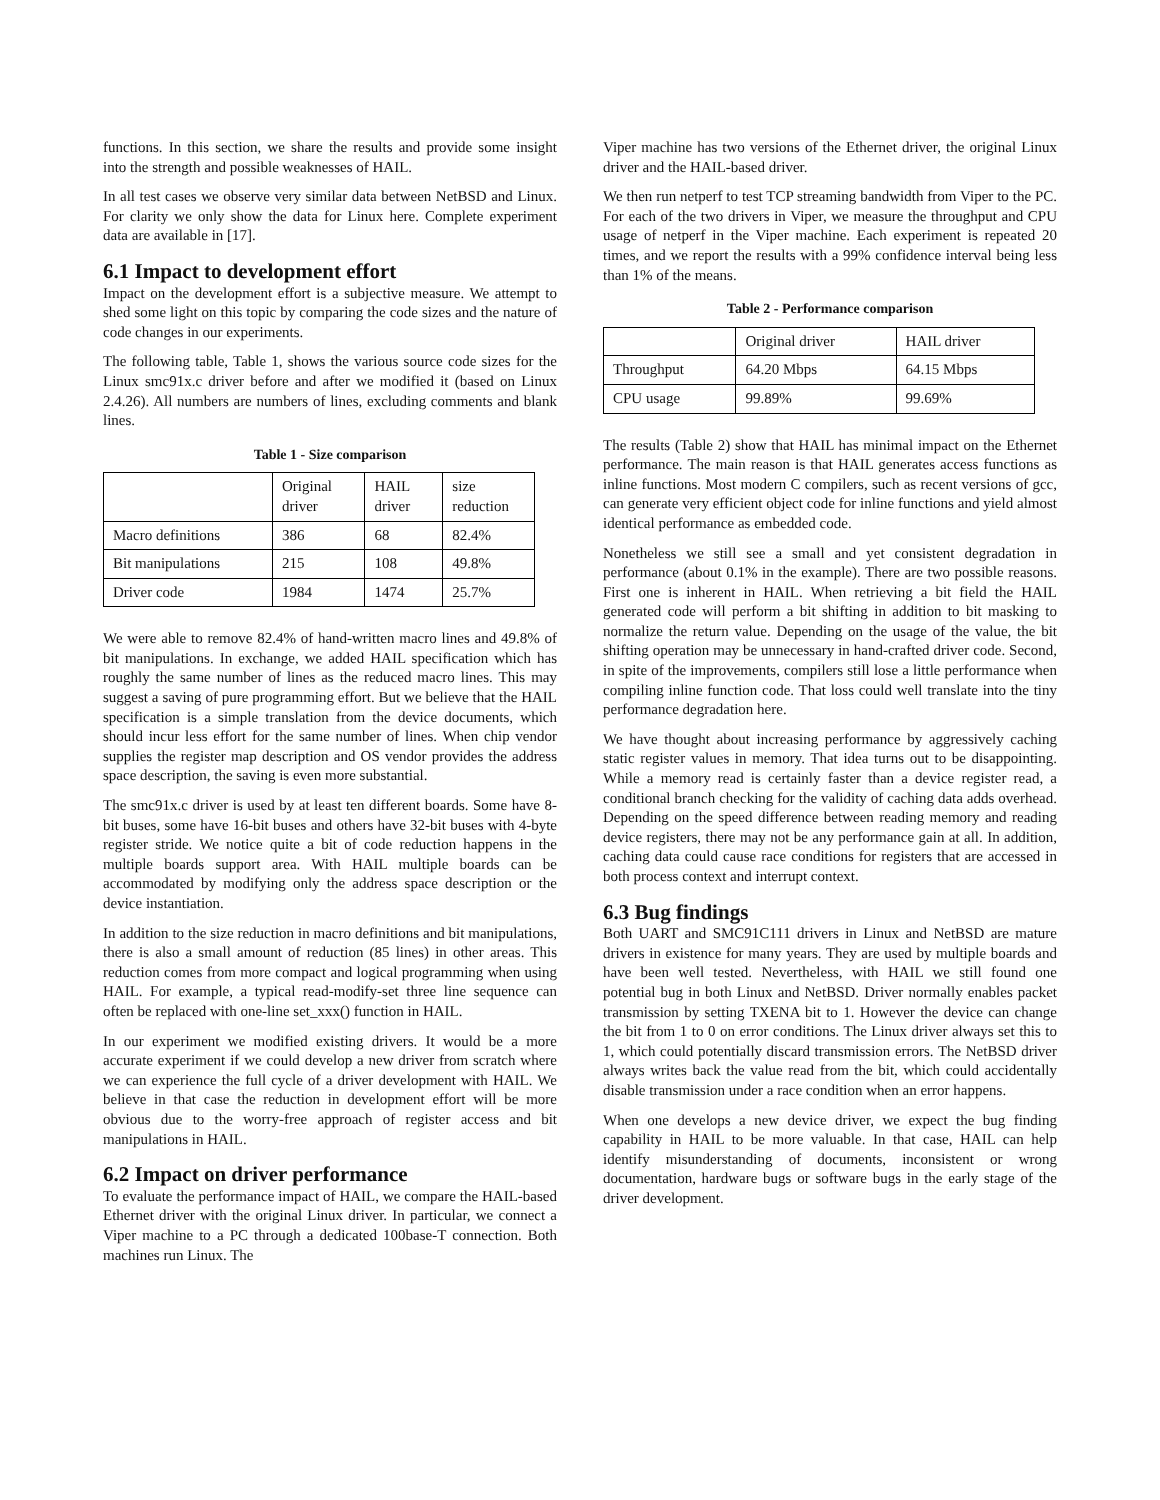functions. In this section, we share the results and provide some insight into the strength and possible weaknesses of HAIL.
In all test cases we observe very similar data between NetBSD and Linux. For clarity we only show the data for Linux here. Complete experiment data are available in [17].
6.1 Impact to development effort
Impact on the development effort is a subjective measure. We attempt to shed some light on this topic by comparing the code sizes and the nature of code changes in our experiments.
The following table, Table 1, shows the various source code sizes for the Linux smc91x.c driver before and after we modified it (based on Linux 2.4.26). All numbers are numbers of lines, excluding comments and blank lines.
Table 1 - Size comparison
| | Original driver | HAIL driver | size reduction |
| Macro definitions | 386 | 68 | 82.4% |
| Bit manipulations | 215 | 108 | 49.8% |
| Driver code | 1984 | 1474 | 25.7% |
We were able to remove 82.4% of hand-written macro lines and 49.8% of bit manipulations. In exchange, we added HAIL specification which has roughly the same number of lines as the reduced macro lines. This may suggest a saving of pure programming effort. But we believe that the HAIL specification is a simple translation from the device documents, which should incur less effort for the same number of lines. When chip vendor supplies the register map description and OS vendor provides the address space description, the saving is even more substantial.
The smc91x.c driver is used by at least ten different boards. Some have 8-bit buses, some have 16-bit buses and others have 32-bit buses with 4-byte register stride. We notice quite a bit of code reduction happens in the multiple boards support area. With HAIL multiple boards can be accommodated by modifying only the address space description or the device instantiation.
In addition to the size reduction in macro definitions and bit manipulations, there is also a small amount of reduction (85 lines) in other areas. This reduction comes from more compact and logical programming when using HAIL. For example, a typical read-modify-set three line sequence can often be replaced with one-line set_xxx() function in HAIL.
In our experiment we modified existing drivers. It would be a more accurate experiment if we could develop a new driver from scratch where we can experience the full cycle of a driver development with HAIL. We believe in that case the reduction in development effort will be more obvious due to the worry-free approach of register access and bit manipulations in HAIL.
6.2 Impact on driver performance
To evaluate the performance impact of HAIL, we compare the HAIL-based Ethernet driver with the original Linux driver. In particular, we connect a Viper machine to a PC through a dedicated 100base-T connection. Both machines run Linux. The
Viper machine has two versions of the Ethernet driver, the original Linux driver and the HAIL-based driver.
We then run netperf to test TCP streaming bandwidth from Viper to the PC. For each of the two drivers in Viper, we measure the throughput and CPU usage of netperf in the Viper machine. Each experiment is repeated 20 times, and we report the results with a 99% confidence interval being less than 1% of the means.
Table 2 - Performance comparison
| | Original driver | HAIL driver |
| Throughput | 64.20 Mbps | 64.15 Mbps |
| CPU usage | 99.89% | 99.69% |
The results (Table 2) show that HAIL has minimal impact on the Ethernet performance. The main reason is that HAIL generates access functions as inline functions. Most modern C compilers, such as recent versions of gcc, can generate very efficient object code for inline functions and yield almost identical performance as embedded code.
Nonetheless we still see a small and yet consistent degradation in performance (about 0.1% in the example). There are two possible reasons. First one is inherent in HAIL. When retrieving a bit field the HAIL generated code will perform a bit shifting in addition to bit masking to normalize the return value. Depending on the usage of the value, the bit shifting operation may be unnecessary in hand-crafted driver code. Second, in spite of the improvements, compilers still lose a little performance when compiling inline function code. That loss could well translate into the tiny performance degradation here.
We have thought about increasing performance by aggressively caching static register values in memory. That idea turns out to be disappointing. While a memory read is certainly faster than a device register read, a conditional branch checking for the validity of caching data adds overhead. Depending on the speed difference between reading memory and reading device registers, there may not be any performance gain at all. In addition, caching data could cause race conditions for registers that are accessed in both process context and interrupt context.
6.3 Bug findings
Both UART and SMC91C111 drivers in Linux and NetBSD are mature drivers in existence for many years. They are used by multiple boards and have been well tested. Nevertheless, with HAIL we still found one potential bug in both Linux and NetBSD. Driver normally enables packet transmission by setting TXENA bit to 1. However the device can change the bit from 1 to 0 on error conditions. The Linux driver always set this to 1, which could potentially discard transmission errors. The NetBSD driver always writes back the value read from the bit, which could accidentally disable transmission under a race condition when an error happens.
When one develops a new device driver, we expect the bug finding capability in HAIL to be more valuable. In that case, HAIL can help identify misunderstanding of documents, inconsistent or wrong documentation, hardware bugs or software bugs in the early stage of the driver development.